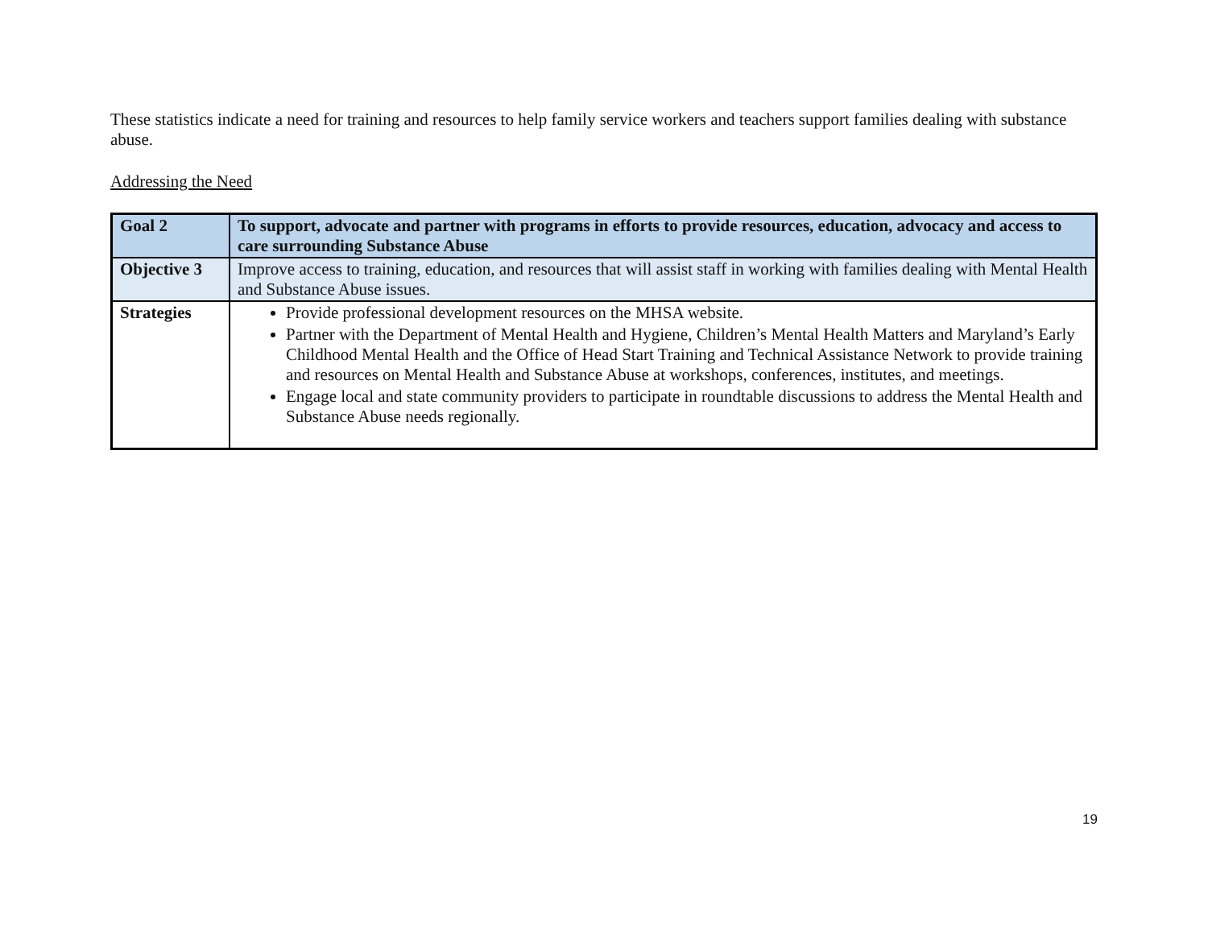These statistics indicate a need for training and resources to help family service workers and teachers support families dealing with substance abuse.
Addressing the Need
| Goal 2 | To support, advocate and partner with programs in efforts to provide resources, education, advocacy and access to care surrounding Substance Abuse |
| Objective 3 | Improve access to training, education, and resources that will assist staff in working with families dealing with Mental Health and Substance Abuse issues. |
| Strategies | Provide professional development resources on the MHSA website. Partner with the Department of Mental Health and Hygiene, Children’s Mental Health Matters and Maryland’s Early Childhood Mental Health and the Office of Head Start Training and Technical Assistance Network to provide training and resources on Mental Health and Substance Abuse at workshops, conferences, institutes, and meetings. Engage local and state community providers to participate in roundtable discussions to address the Mental Health and Substance Abuse needs regionally. |
19